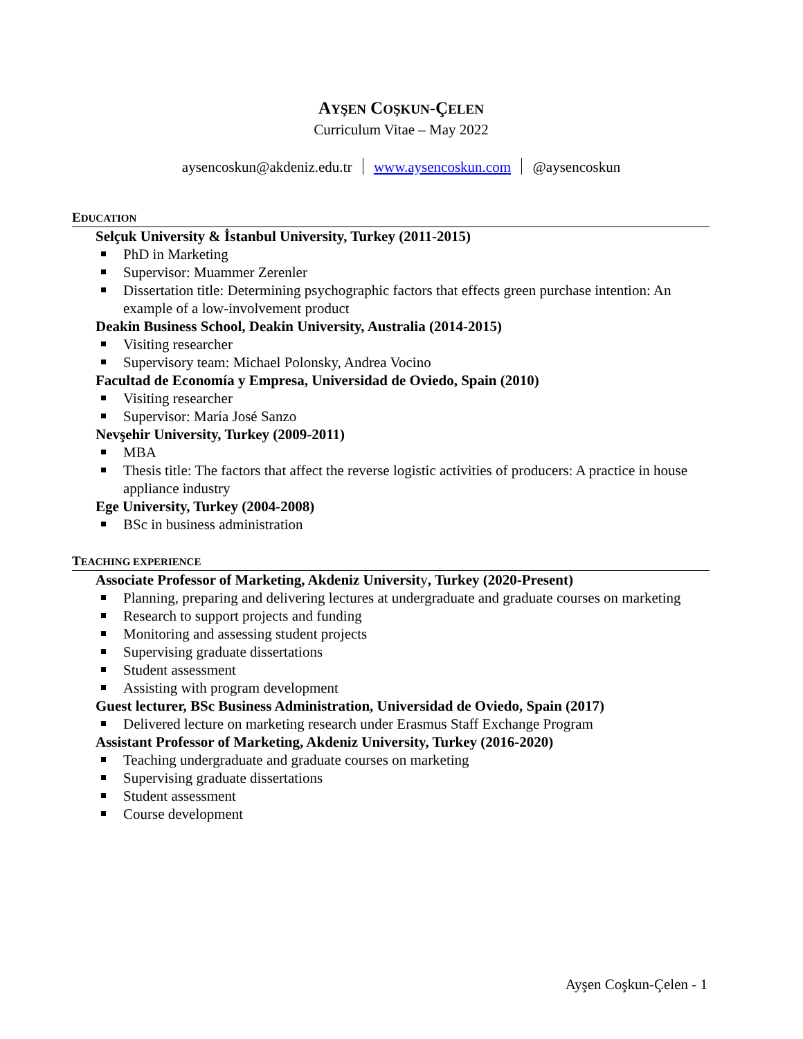AYŞEN COŞKUN-ÇELEN
Curriculum Vitae – May 2022
aysencoskun@akdeniz.edu.tr www.aysencoskun.com @aysencoskun
EDUCATION
Selçuk University & İstanbul University, Turkey (2011-2015)
PhD in Marketing
Supervisor: Muammer Zerenler
Dissertation title: Determining psychographic factors that effects green purchase intention: An example of a low-involvement product
Deakin Business School, Deakin University, Australia (2014-2015)
Visiting researcher
Supervisory team: Michael Polonsky, Andrea Vocino
Facultad de Economía y Empresa, Universidad de Oviedo, Spain (2010)
Visiting researcher
Supervisor: María José Sanzo
Nevşehir University, Turkey (2009-2011)
MBA
Thesis title: The factors that affect the reverse logistic activities of producers: A practice in house appliance industry
Ege University, Turkey (2004-2008)
BSc in business administration
TEACHING EXPERIENCE
Associate Professor of Marketing, Akdeniz University, Turkey (2020-Present)
Planning, preparing and delivering lectures at undergraduate and graduate courses on marketing
Research to support projects and funding
Monitoring and assessing student projects
Supervising graduate dissertations
Student assessment
Assisting with program development
Guest lecturer, BSc Business Administration, Universidad de Oviedo, Spain (2017)
Delivered lecture on marketing research under Erasmus Staff Exchange Program
Assistant Professor of Marketing, Akdeniz University, Turkey (2016-2020)
Teaching undergraduate and graduate courses on marketing
Supervising graduate dissertations
Student assessment
Course development
Ayşen Coşkun-Çelen - 1